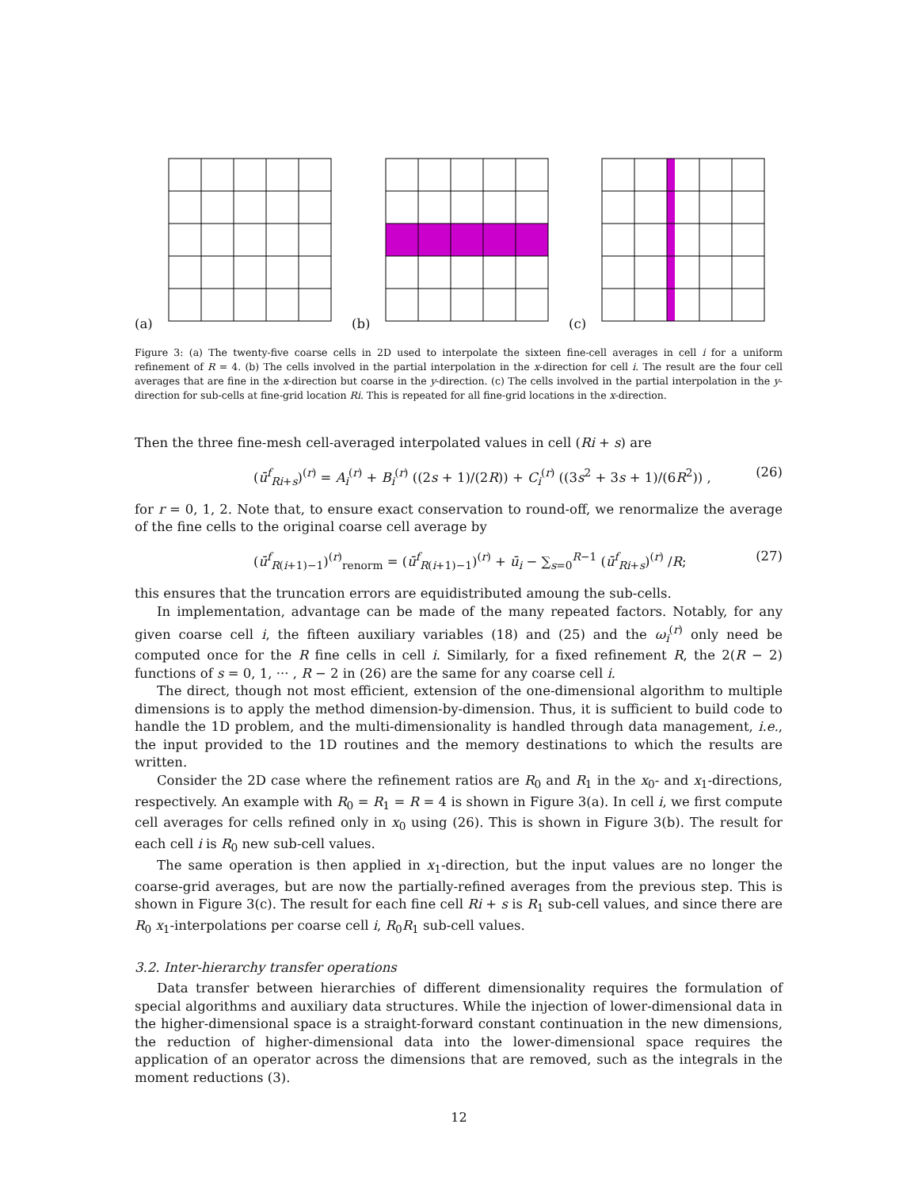(a) (b) (c)
Figure 3: (a) The twenty-five coarse cells in 2D used to interpolate the sixteen fine-cell averages in cell i for a uniform refinement of R = 4. (b) The cells involved in the partial interpolation in the x-direction for cell i. The result are the four cell averages that are fine in the x-direction but coarse in the y-direction. (c) The cells involved in the partial interpolation in the y-direction for sub-cells at fine-grid location Ri. This is repeated for all fine-grid locations in the x-direction.
Then the three fine-mesh cell-averaged interpolated values in cell (Ri + s) are
(ū<sup>f</sup><sub>Ri+s</sub>)<sup>(r)</sup> = A<sub>i</sub><sup>(r)</sup> + B<sub>i</sub><sup>(r)</sup> ((2s + 1)/(2R)) + C<sub>i</sub><sup>(r)</sup> ((3s<sup>2</sup> + 3s + 1)/(6R<sup>2</sup>)) , (26)
for r = 0, 1, 2. Note that, to ensure exact conservation to round-off, we renormalize the average of the fine cells to the original coarse cell average by
(ū<sup>f</sup><sub>R(i+1)−1</sub>)<sup>(r)</sup><sub>renorm</sub> = (ū<sup>f</sup><sub>R(i+1)−1</sub>)<sup>(r)</sup> + ū<sub>i</sub> − ∑<sub>s=0</sub><sup>R−1</sup> (ū<sup>f</sup><sub>Ri+s</sub>)<sup>(r)</sup> /R; (27)
this ensures that the truncation errors are equidistributed amoung the sub-cells.
In implementation, advantage can be made of the many repeated factors. Notably, for any given coarse cell i, the fifteen auxiliary variables (18) and (25) and the ω<sub>i</sub><sup>(r)</sup> only need be computed once for the R fine cells in cell i. Similarly, for a fixed refinement R, the 2(R − 2) functions of s = 0, 1, ··· , R − 2 in (26) are the same for any coarse cell i.
The direct, though not most efficient, extension of the one-dimensional algorithm to multiple dimensions is to apply the method dimension-by-dimension. Thus, it is sufficient to build code to handle the 1D problem, and the multi-dimensionality is handled through data management, i.e., the input provided to the 1D routines and the memory destinations to which the results are written.
Consider the 2D case where the refinement ratios are R<sub>0</sub> and R<sub>1</sub> in the x<sub>0</sub>- and x<sub>1</sub>-directions, respectively. An example with R<sub>0</sub> = R<sub>1</sub> = R = 4 is shown in Figure 3(a). In cell i, we first compute cell averages for cells refined only in x<sub>0</sub> using (26). This is shown in Figure 3(b). The result for each cell i is R<sub>0</sub> new sub-cell values.
The same operation is then applied in x<sub>1</sub>-direction, but the input values are no longer the coarse-grid averages, but are now the partially-refined averages from the previous step. This is shown in Figure 3(c). The result for each fine cell Ri + s is R<sub>1</sub> sub-cell values, and since there are R<sub>0</sub> x<sub>1</sub>-interpolations per coarse cell i, R<sub>0</sub>R<sub>1</sub> sub-cell values.
3.2. Inter-hierarchy transfer operations
Data transfer between hierarchies of different dimensionality requires the formulation of special algorithms and auxiliary data structures. While the injection of lower-dimensional data in the higher-dimensional space is a straight-forward constant continuation in the new dimensions, the reduction of higher-dimensional data into the lower-dimensional space requires the application of an operator across the dimensions that are removed, such as the integrals in the moment reductions (3).
12